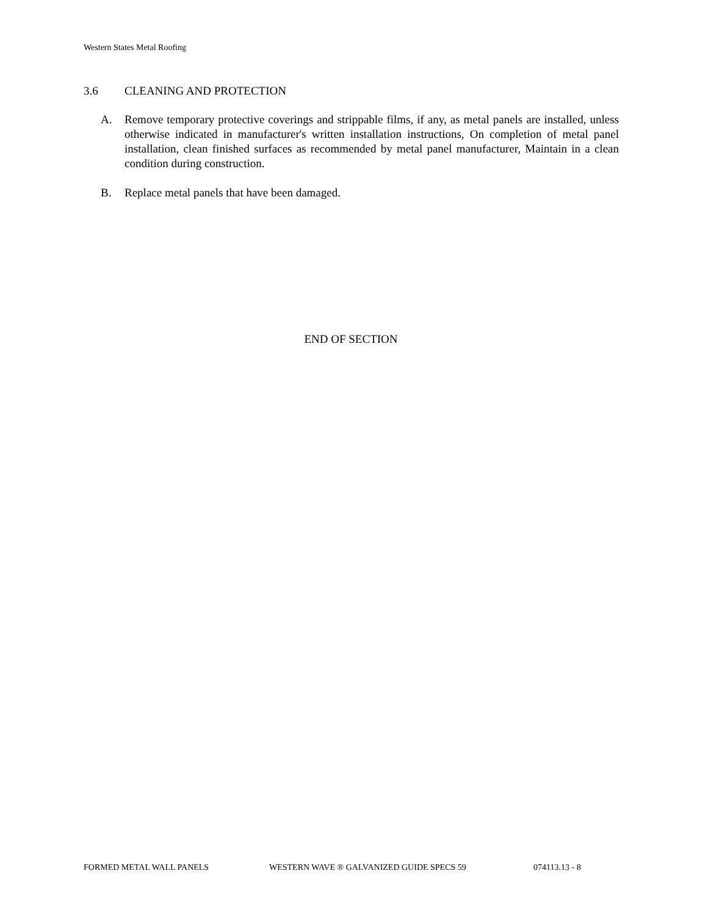Western States Metal Roofing
3.6 CLEANING AND PROTECTION
A. Remove temporary protective coverings and strippable films, if any, as metal panels are installed, unless otherwise indicated in manufacturer's written installation instructions, On completion of metal panel installation, clean finished surfaces as recommended by metal panel manufacturer, Maintain in a clean condition during construction.
B. Replace metal panels that have been damaged.
END OF SECTION
FORMED METAL WALL PANELS WESTERN WAVE ® GALVANIZED GUIDE SPECS 59 074113.13 - 8